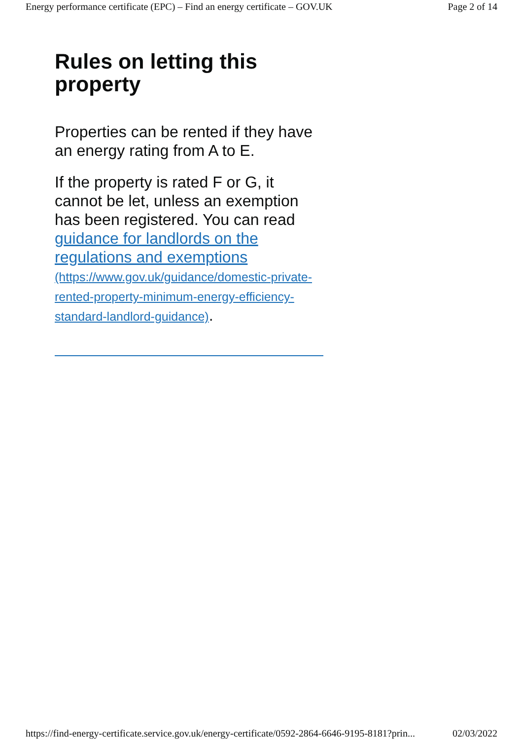Energy performance certificate (EPC) – Find an energy certificate – GOV.UK Page 2 of 14
Rules on letting this property
Properties can be rented if they have an energy rating from A to E.
If the property is rated F or G, it cannot be let, unless an exemption has been registered. You can read guidance for landlords on the regulations and exemptions (https://www.gov.uk/guidance/domestic-private-rented-property-minimum-energy-efficiency-standard-landlord-guidance).
https://find-energy-certificate.service.gov.uk/energy-certificate/0592-2864-6646-9195-8181?prin... 02/03/2022